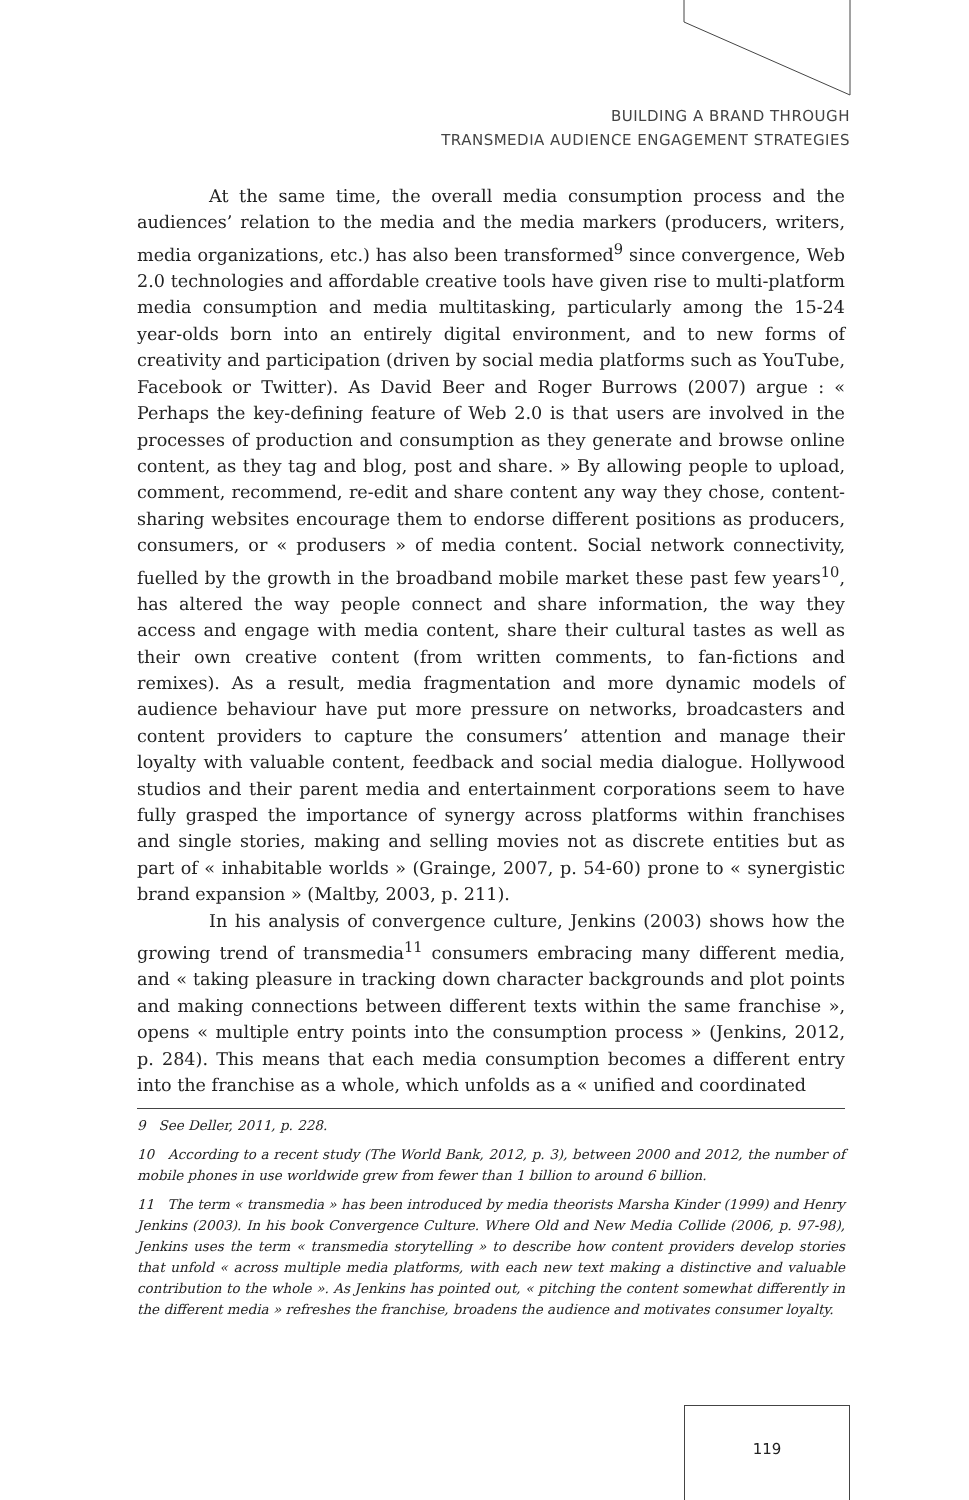BUILDING A BRAND THROUGH
TRANSMEDIA AUDIENCE ENGAGEMENT STRATEGIES
At the same time, the overall media consumption process and the audiences’ relation to the media and the media markers (producers, writers, media organizations, etc.) has also been transformed<sup>9</sup> since convergence, Web 2.0 technologies and affordable creative tools have given rise to multi-platform media consumption and media multitasking, particularly among the 15-24 year-olds born into an entirely digital environment, and to new forms of creativity and participation (driven by social media platforms such as YouTube, Facebook or Twitter). As David Beer and Roger Burrows (2007) argue : « Perhaps the key-defining feature of Web 2.0 is that users are involved in the processes of production and consumption as they generate and browse online content, as they tag and blog, post and share. » By allowing people to upload, comment, recommend, re-edit and share content any way they chose, content-sharing websites encourage them to endorse different positions as producers, consumers, or « produsers » of media content. Social network connectivity, fuelled by the growth in the broadband mobile market these past few years<sup>10</sup>, has altered the way people connect and share information, the way they access and engage with media content, share their cultural tastes as well as their own creative content (from written comments, to fan-fictions and remixes). As a result, media fragmentation and more dynamic models of audience behaviour have put more pressure on networks, broadcasters and content providers to capture the consumers’ attention and manage their loyalty with valuable content, feedback and social media dialogue. Hollywood studios and their parent media and entertainment corporations seem to have fully grasped the importance of synergy across platforms within franchises and single stories, making and selling movies not as discrete entities but as part of « inhabitable worlds » (Grainge, 2007, p. 54-60) prone to « synergistic brand expansion » (Maltby, 2003, p. 211).
In his analysis of convergence culture, Jenkins (2003) shows how the growing trend of transmedia<sup>11</sup> consumers embracing many different media, and « taking pleasure in tracking down character backgrounds and plot points and making connections between different texts within the same franchise », opens « multiple entry points into the consumption process » (Jenkins, 2012, p. 284). This means that each media consumption becomes a different entry into the franchise as a whole, which unfolds as a « unified and coordinated
9 See Deller, 2011, p. 228.
10 According to a recent study (The World Bank, 2012, p. 3), between 2000 and 2012, the number of mobile phones in use worldwide grew from fewer than 1 billion to around 6 billion.
11 The term « transmedia » has been introduced by media theorists Marsha Kinder (1999) and Henry Jenkins (2003). In his book Convergence Culture. Where Old and New Media Collide (2006, p. 97-98), Jenkins uses the term « transmedia storytelling » to describe how content providers develop stories that unfold « across multiple media platforms, with each new text making a distinctive and valuable contribution to the whole ». As Jenkins has pointed out, « pitching the content somewhat differently in the different media » refreshes the franchise, broadens the audience and motivates consumer loyalty.
119